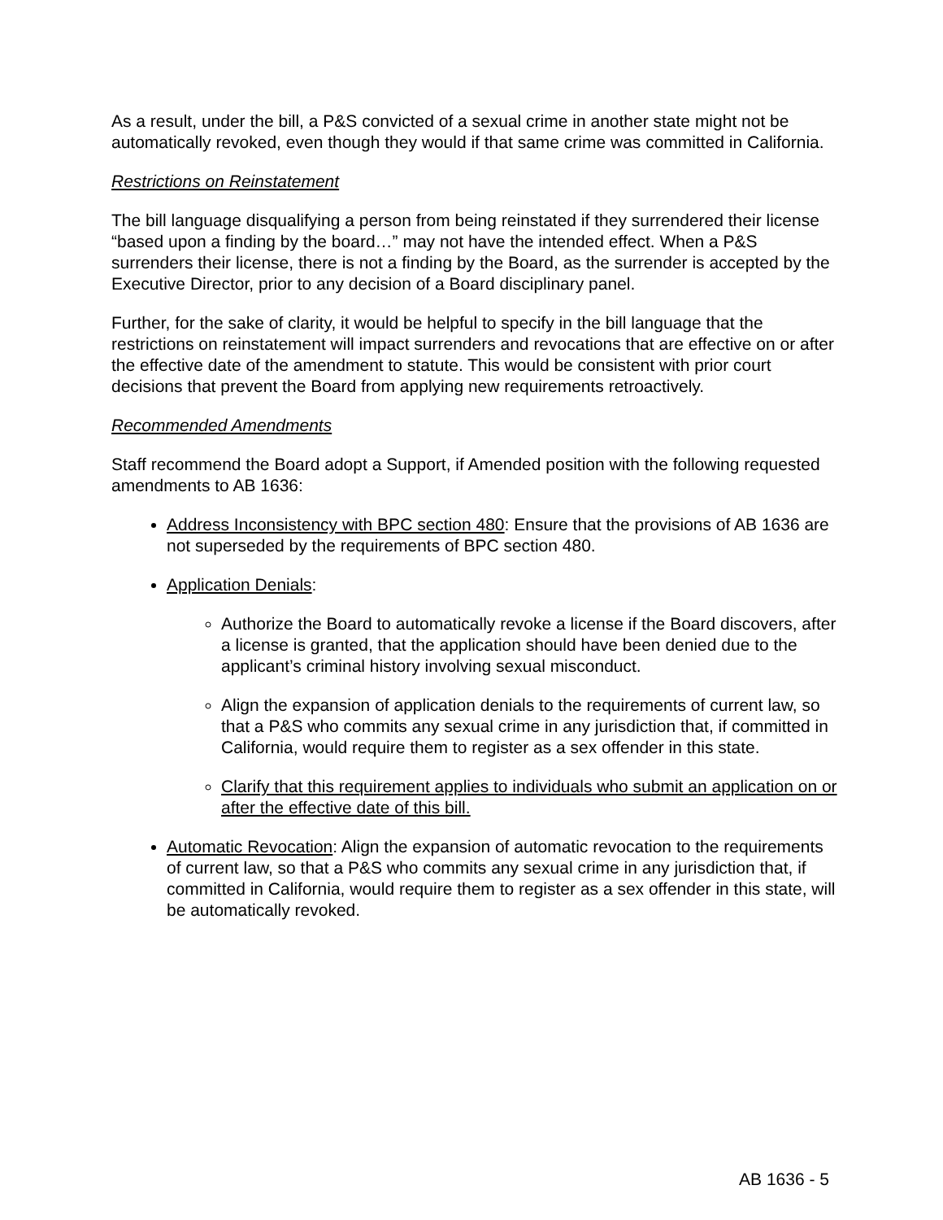As a result, under the bill, a P&S convicted of a sexual crime in another state might not be automatically revoked, even though they would if that same crime was committed in California.
Restrictions on Reinstatement
The bill language disqualifying a person from being reinstated if they surrendered their license “based upon a finding by the board…” may not have the intended effect. When a P&S surrenders their license, there is not a finding by the Board, as the surrender is accepted by the Executive Director, prior to any decision of a Board disciplinary panel.
Further, for the sake of clarity, it would be helpful to specify in the bill language that the restrictions on reinstatement will impact surrenders and revocations that are effective on or after the effective date of the amendment to statute. This would be consistent with prior court decisions that prevent the Board from applying new requirements retroactively.
Recommended Amendments
Staff recommend the Board adopt a Support, if Amended position with the following requested amendments to AB 1636:
Address Inconsistency with BPC section 480: Ensure that the provisions of AB 1636 are not superseded by the requirements of BPC section 480.
Application Denials:
Authorize the Board to automatically revoke a license if the Board discovers, after a license is granted, that the application should have been denied due to the applicant’s criminal history involving sexual misconduct.
Align the expansion of application denials to the requirements of current law, so that a P&S who commits any sexual crime in any jurisdiction that, if committed in California, would require them to register as a sex offender in this state.
Clarify that this requirement applies to individuals who submit an application on or after the effective date of this bill.
Automatic Revocation: Align the expansion of automatic revocation to the requirements of current law, so that a P&S who commits any sexual crime in any jurisdiction that, if committed in California, would require them to register as a sex offender in this state, will be automatically revoked.
AB 1636 - 5